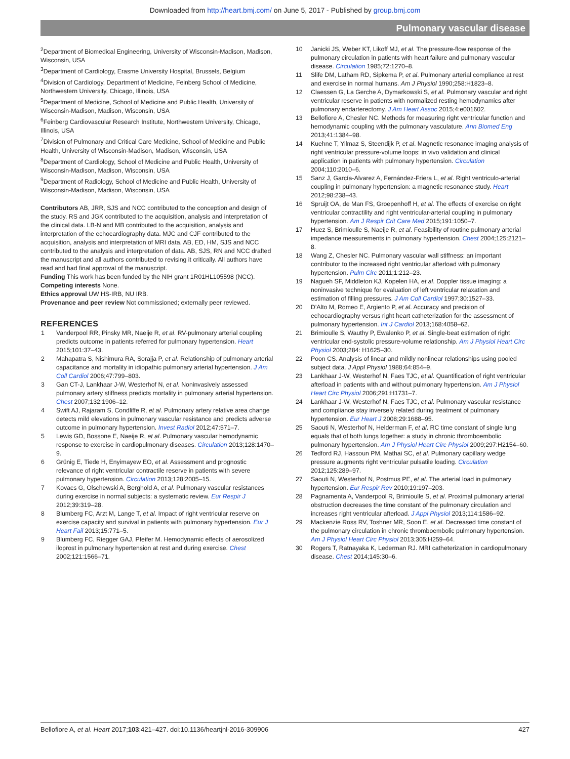Downloaded from http://heart.bmj.com/ on June 5, 2017 - Published by group.bmj.com
Pulmonary vascular disease
<sup>2</sup> Department of Biomedical Engineering, University of Wisconsin-Madison, Madison, Wisconsin, USA
<sup>3</sup> Department of Cardiology, Erasme University Hospital, Brussels, Belgium
<sup>4</sup> Division of Cardiology, Department of Medicine, Feinberg School of Medicine, Northwestern University, Chicago, Illinois, USA
<sup>5</sup> Department of Medicine, School of Medicine and Public Health, University of Wisconsin-Madison, Madison, Wisconsin, USA
<sup>6</sup> Feinberg Cardiovascular Research Institute, Northwestern University, Chicago, Illinois, USA
<sup>7</sup> Division of Pulmonary and Critical Care Medicine, School of Medicine and Public Health, University of Wisconsin-Madison, Madison, Wisconsin, USA
<sup>8</sup> Department of Cardiology, School of Medicine and Public Health, University of Wisconsin-Madison, Madison, Wisconsin, USA
<sup>9</sup> Department of Radiology, School of Medicine and Public Health, University of Wisconsin-Madison, Madison, Wisconsin, USA
Contributors AB, JRR, SJS and NCC contributed to the conception and design of the study. RS and JGK contributed to the acquisition, analysis and interpretation of the clinical data. LB-N and MB contributed to the acquisition, analysis and interpretation of the echocardiography data. MJC and CJF contributed to the acquisition, analysis and interpretation of MRI data. AB, ED, HM, SJS and NCC contributed to the analysis and interpretation of data. AB, SJS, RN and NCC drafted the manuscript and all authors contributed to revising it critically. All authors have read and had final approval of the manuscript.
Funding This work has been funded by the NIH grant 1R01HL105598 (NCC).
Competing interests None.
Ethics approval UW HS-IRB, NU IRB.
Provenance and peer review Not commissioned; externally peer reviewed.
REFERENCES
1 Vanderpool RR, Pinsky MR, Naeije R, et al. RV-pulmonary arterial coupling predicts outcome in patients referred for pulmonary hypertension. Heart 2015;101:37–43.
2 Mahapatra S, Nishimura RA, Sorajja P, et al. Relationship of pulmonary arterial capacitance and mortality in idiopathic pulmonary arterial hypertension. J Am Coll Cardiol 2006;47:799–803.
3 Gan CT-J, Lankhaar J-W, Westerhof N, et al. Noninvasively assessed pulmonary artery stiffness predicts mortality in pulmonary arterial hypertension. Chest 2007;132:1906–12.
4 Swift AJ, Rajaram S, Condliffe R, et al. Pulmonary artery relative area change detects mild elevations in pulmonary vascular resistance and predicts adverse outcome in pulmonary hypertension. Invest Radiol 2012;47:571–7.
5 Lewis GD, Bossone E, Naeije R, et al. Pulmonary vascular hemodynamic response to exercise in cardiopulmonary diseases. Circulation 2013;128:1470–9.
6 Grünig E, Tiede H, Enyimayew EO, et al. Assessment and prognostic relevance of right ventricular contractile reserve in patients with severe pulmonary hypertension. Circulation 2013;128:2005–15.
7 Kovacs G, Olschewski A, Berghold A, et al. Pulmonary vascular resistances during exercise in normal subjects: a systematic review. Eur Respir J 2012;39:319–28.
8 Blumberg FC, Arzt M, Lange T, et al. Impact of right ventricular reserve on exercise capacity and survival in patients with pulmonary hypertension. Eur J Heart Fail 2013;15:771–5.
9 Blumberg FC, Riegger GAJ, Pfeifer M. Hemodynamic effects of aerosolized iloprost in pulmonary hypertension at rest and during exercise. Chest 2002;121:1566–71.
10 Janicki JS, Weber KT, Likoff MJ, et al. The pressure-flow response of the pulmonary circulation in patients with heart failure and pulmonary vascular disease. Circulation 1985;72:1270–8.
11 Slife DM, Latham RD, Sipkema P, et al. Pulmonary arterial compliance at rest and exercise in normal humans. Am J Physiol 1990;258:H1823–8.
12 Claessen G, La Gerche A, Dymarkowski S, et al. Pulmonary vascular and right ventricular reserve in patients with normalized resting hemodynamics after pulmonary endarterectomy. J Am Heart Assoc 2015;4:e001602.
13 Bellofiore A, Chesler NC. Methods for measuring right ventricular function and hemodynamic coupling with the pulmonary vasculature. Ann Biomed Eng 2013;41:1384–98.
14 Kuehne T, Yilmaz S, Steendijk P, et al. Magnetic resonance imaging analysis of right ventricular pressure-volume loops: in vivo validation and clinical application in patients with pulmonary hypertension. Circulation 2004;110:2010–6.
15 Sanz J, García-Alvarez A, Fernández-Friera L, et al. Right ventriculo-arterial coupling in pulmonary hypertension: a magnetic resonance study. Heart 2012;98:238–43.
16 Spruijt OA, de Man FS, Groepenhoff H, et al. The effects of exercise on right ventricular contractility and right ventricular-arterial coupling in pulmonary hypertension. Am J Respir Crit Care Med 2015;191:1050–7.
17 Huez S, Brimioulle S, Naeije R, et al. Feasibility of routine pulmonary arterial impedance measurements in pulmonary hypertension. Chest 2004;125:2121–8.
18 Wang Z, Chesler NC. Pulmonary vascular wall stiffness: an important contributor to the increased right ventricular afterload with pulmonary hypertension. Pulm Circ 2011;1:212–23.
19 Nagueh SF, Middleton KJ, Kopelen HA, et al. Doppler tissue imaging: a noninvasive technique for evaluation of left ventricular relaxation and estimation of filling pressures. J Am Coll Cardiol 1997;30:1527–33.
20 D'Alto M, Romeo E, Argiento P, et al. Accuracy and precision of echocardiography versus right heart catheterization for the assessment of pulmonary hypertension. Int J Cardiol 2013;168:4058–62.
21 Brimioulle S, Wauthy P, Ewalenko P, et al. Single-beat estimation of right ventricular end-systolic pressure-volume relationship. Am J Physiol Heart Circ Physiol 2003;284: H1625–30.
22 Poon CS. Analysis of linear and mildly nonlinear relationships using pooled subject data. J Appl Physiol 1988;64:854–9.
23 Lankhaar J-W, Westerhof N, Faes TJC, et al. Quantification of right ventricular afterload in patients with and without pulmonary hypertension. Am J Physiol Heart Circ Physiol 2006;291:H1731–7.
24 Lankhaar J-W, Westerhof N, Faes TJC, et al. Pulmonary vascular resistance and compliance stay inversely related during treatment of pulmonary hypertension. Eur Heart J 2008;29:1688–95.
25 Saouti N, Westerhof N, Helderman F, et al. RC time constant of single lung equals that of both lungs together: a study in chronic thromboembolic pulmonary hypertension. Am J Physiol Heart Circ Physiol 2009;297:H2154–60.
26 Tedford RJ, Hassoun PM, Mathai SC, et al. Pulmonary capillary wedge pressure augments right ventricular pulsatile loading. Circulation 2012;125:289–97.
27 Saouti N, Westerhof N, Postmus PE, et al. The arterial load in pulmonary hypertension. Eur Respir Rev 2010;19:197–203.
28 Pagnamenta A, Vanderpool R, Brimioulle S, et al. Proximal pulmonary arterial obstruction decreases the time constant of the pulmonary circulation and increases right ventricular afterload. J Appl Physiol 2013;114:1586–92.
29 Mackenzie Ross RV, Toshner MR, Soon E, et al. Decreased time constant of the pulmonary circulation in chronic thromboembolic pulmonary hypertension. Am J Physiol Heart Circ Physiol 2013;305:H259–64.
30 Rogers T, Ratnayaka K, Lederman RJ. MRI catheterization in cardiopulmonary disease. Chest 2014;145:30–6.
Bellofiore A, et al. Heart 2017;103:421–427. doi:10.1136/heartjnl-2016-309906 427